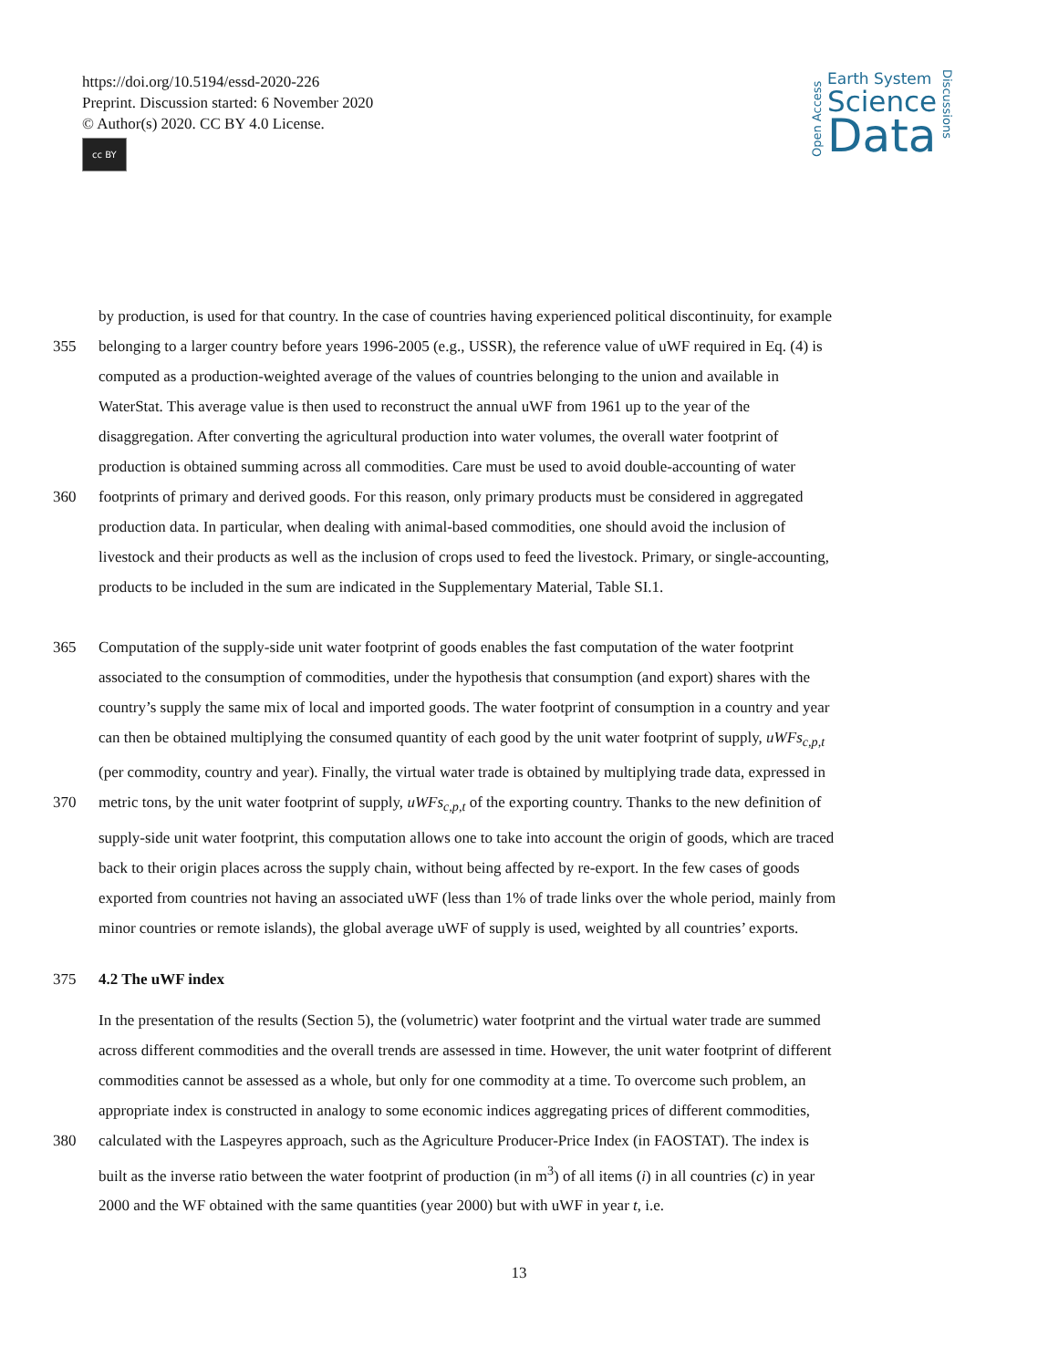https://doi.org/10.5194/essd-2020-226
Preprint. Discussion started: 6 November 2020
© Author(s) 2020. CC BY 4.0 License.
cc BY
Open Access
Earth System
Science
Data
Discussions
by production, is used for that country. In the case of countries having experienced political discontinuity, for example
355 belonging to a larger country before years 1996-2005 (e.g., USSR), the reference value of uWF required in Eq. (4) is
computed as a production-weighted average of the values of countries belonging to the union and available in
WaterStat. This average value is then used to reconstruct the annual uWF from 1961 up to the year of the
disaggregation. After converting the agricultural production into water volumes, the overall water footprint of
production is obtained summing across all commodities. Care must be used to avoid double-accounting of water
360 footprints of primary and derived goods. For this reason, only primary products must be considered in aggregated
production data. In particular, when dealing with animal-based commodities, one should avoid the inclusion of
livestock and their products as well as the inclusion of crops used to feed the livestock. Primary, or single-accounting,
products to be included in the sum are indicated in the Supplementary Material, Table SI.1.
365 Computation of the supply-side unit water footprint of goods enables the fast computation of the water footprint
associated to the consumption of commodities, under the hypothesis that consumption (and export) shares with the
country’s supply the same mix of local and imported goods. The water footprint of consumption in a country and year
can then be obtained multiplying the consumed quantity of each good by the unit water footprint of supply, uWFs<sub>c,p,t</sub>
(per commodity, country and year). Finally, the virtual water trade is obtained by multiplying trade data, expressed in
370 metric tons, by the unit water footprint of supply, uWFs<sub>c,p,t</sub> of the exporting country. Thanks to the new definition of
supply-side unit water footprint, this computation allows one to take into account the origin of goods, which are traced
back to their origin places across the supply chain, without being affected by re-export. In the few cases of goods
exported from countries not having an associated uWF (less than 1% of trade links over the whole period, mainly from
minor countries or remote islands), the global average uWF of supply is used, weighted by all countries’ exports.
375 4.2 The uWF index
In the presentation of the results (Section 5), the (volumetric) water footprint and the virtual water trade are summed
across different commodities and the overall trends are assessed in time. However, the unit water footprint of different
commodities cannot be assessed as a whole, but only for one commodity at a time. To overcome such problem, an
appropriate index is constructed in analogy to some economic indices aggregating prices of different commodities,
380 calculated with the Laspeyres approach, such as the Agriculture Producer-Price Index (in FAOSTAT). The index is
built as the inverse ratio between the water footprint of production (in m<sup>3</sup>) of all items (i) in all countries (c) in year
2000 and the WF obtained with the same quantities (year 2000) but with uWF in year t, i.e.
13